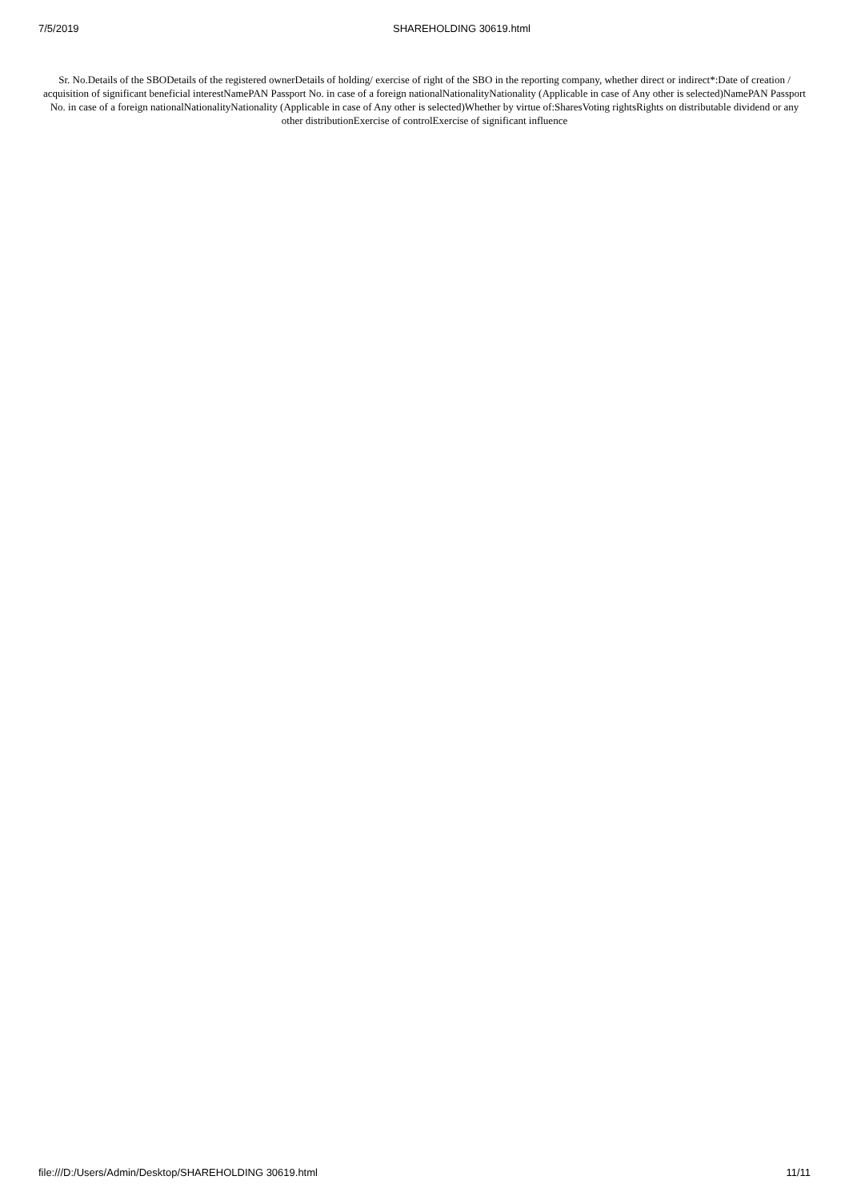7/5/2019 SHAREHOLDING 30619.html
Sr. No.Details of the SBODetails of the registered ownerDetails of holding/ exercise of right of the SBO in the reporting company, whether direct or indirect*:Date of creation / acquisition of significant beneficial interestNamePAN Passport No. in case of a foreign nationalNationalityNationality (Applicable in case of Any other is selected)NamePAN Passport No. in case of a foreign nationalNationalityNationality (Applicable in case of Any other is selected)Whether by virtue of:SharesVoting rightsRights on distributable dividend or any other distributionExercise of controlExercise of significant influence
file:///D:/Users/Admin/Desktop/SHAREHOLDING 30619.html 11/11